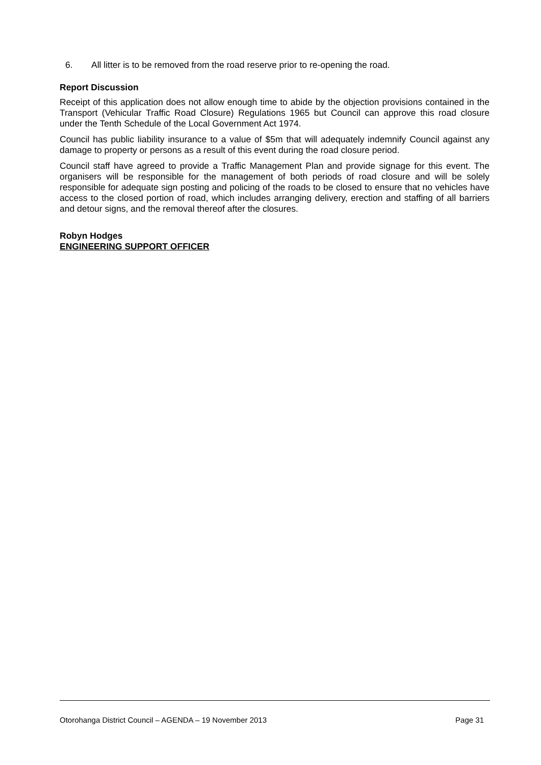6. All litter is to be removed from the road reserve prior to re-opening the road.
Report Discussion
Receipt of this application does not allow enough time to abide by the objection provisions contained in the Transport (Vehicular Traffic Road Closure) Regulations 1965 but Council can approve this road closure under the Tenth Schedule of the Local Government Act 1974.
Council has public liability insurance to a value of $5m that will adequately indemnify Council against any damage to property or persons as a result of this event during the road closure period.
Council staff have agreed to provide a Traffic Management Plan and provide signage for this event. The organisers will be responsible for the management of both periods of road closure and will be solely responsible for adequate sign posting and policing of the roads to be closed to ensure that no vehicles have access to the closed portion of road, which includes arranging delivery, erection and staffing of all barriers and detour signs, and the removal thereof after the closures.
Robyn Hodges
ENGINEERING SUPPORT OFFICER
Otorohanga District Council – AGENDA – 19 November 2013 Page 31